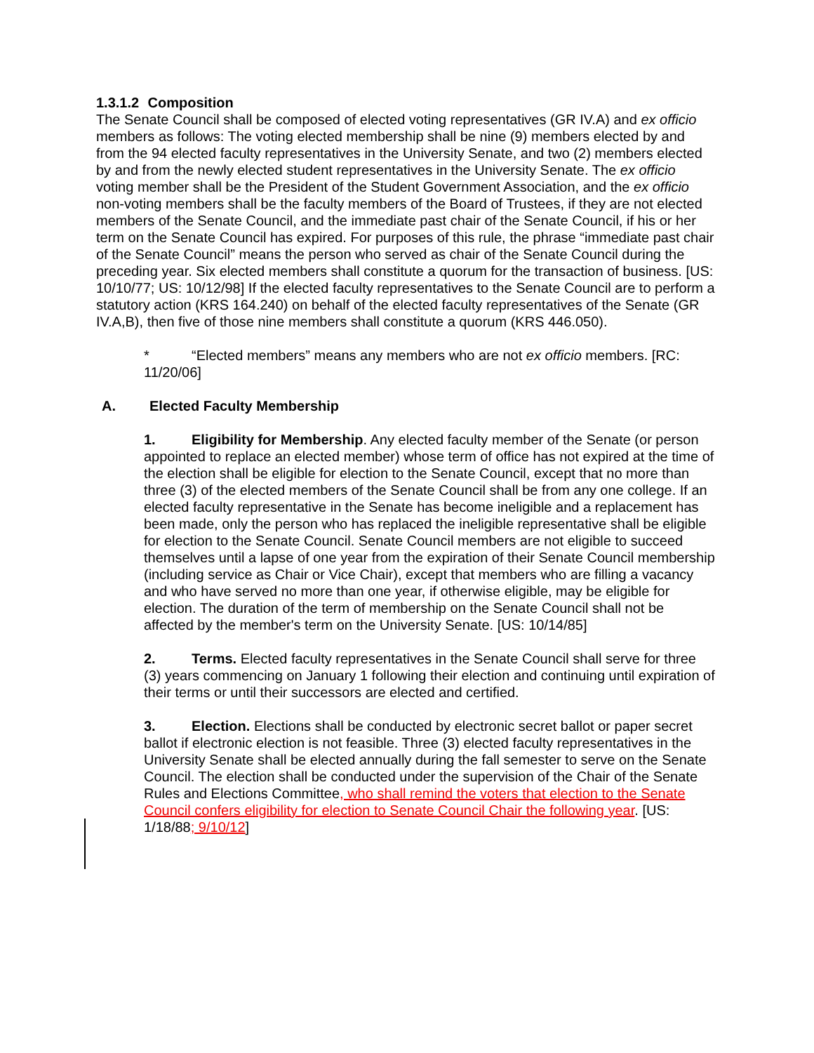1.3.1.2 Composition
The Senate Council shall be composed of elected voting representatives (GR IV.A) and ex officio members as follows: The voting elected membership shall be nine (9) members elected by and from the 94 elected faculty representatives in the University Senate, and two (2) members elected by and from the newly elected student representatives in the University Senate. The ex officio voting member shall be the President of the Student Government Association, and the ex officio non-voting members shall be the faculty members of the Board of Trustees, if they are not elected members of the Senate Council, and the immediate past chair of the Senate Council, if his or her term on the Senate Council has expired. For purposes of this rule, the phrase “immediate past chair of the Senate Council” means the person who served as chair of the Senate Council during the preceding year. Six elected members shall constitute a quorum for the transaction of business. [US: 10/10/77; US: 10/12/98] If the elected faculty representatives to the Senate Council are to perform a statutory action (KRS 164.240) on behalf of the elected faculty representatives of the Senate (GR IV.A,B), then five of those nine members shall constitute a quorum (KRS 446.050).
* “Elected members” means any members who are not ex officio members. [RC: 11/20/06]
A. Elected Faculty Membership
1. Eligibility for Membership. Any elected faculty member of the Senate (or person appointed to replace an elected member) whose term of office has not expired at the time of the election shall be eligible for election to the Senate Council, except that no more than three (3) of the elected members of the Senate Council shall be from any one college. If an elected faculty representative in the Senate has become ineligible and a replacement has been made, only the person who has replaced the ineligible representative shall be eligible for election to the Senate Council. Senate Council members are not eligible to succeed themselves until a lapse of one year from the expiration of their Senate Council membership (including service as Chair or Vice Chair), except that members who are filling a vacancy and who have served no more than one year, if otherwise eligible, may be eligible for election. The duration of the term of membership on the Senate Council shall not be affected by the member's term on the University Senate. [US: 10/14/85]
2. Terms. Elected faculty representatives in the Senate Council shall serve for three (3) years commencing on January 1 following their election and continuing until expiration of their terms or until their successors are elected and certified.
3. Election. Elections shall be conducted by electronic secret ballot or paper secret ballot if electronic election is not feasible. Three (3) elected faculty representatives in the University Senate shall be elected annually during the fall semester to serve on the Senate Council. The election shall be conducted under the supervision of the Chair of the Senate Rules and Elections Committee, who shall remind the voters that election to the Senate Council confers eligibility for election to Senate Council Chair the following year. [US: 1/18/88; 9/10/12]